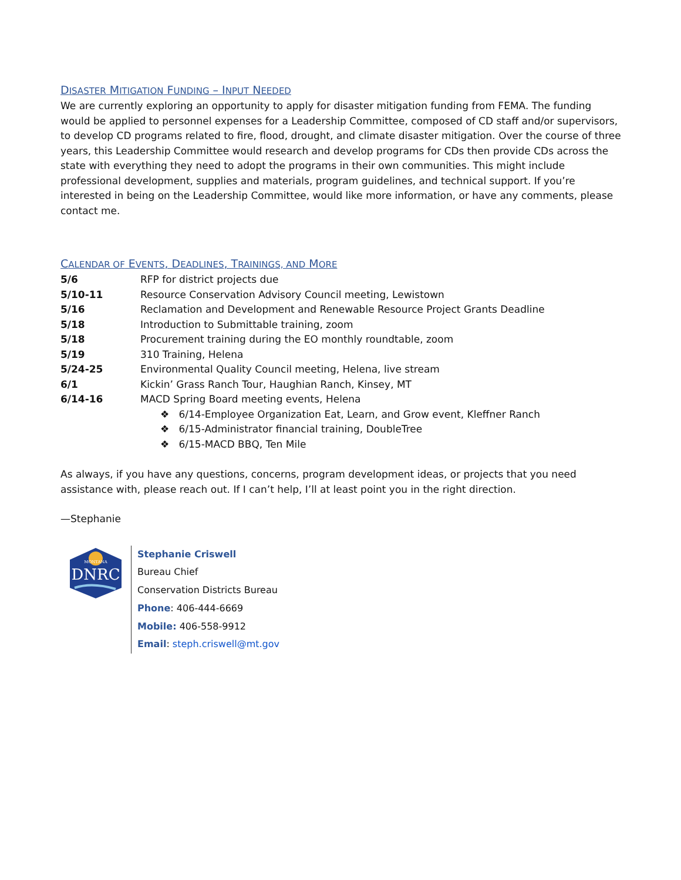DISASTER MITIGATION FUNDING – INPUT NEEDED
We are currently exploring an opportunity to apply for disaster mitigation funding from FEMA. The funding would be applied to personnel expenses for a Leadership Committee, composed of CD staff and/or supervisors, to develop CD programs related to fire, flood, drought, and climate disaster mitigation. Over the course of three years, this Leadership Committee would research and develop programs for CDs then provide CDs across the state with everything they need to adopt the programs in their own communities. This might include professional development, supplies and materials, program guidelines, and technical support. If you’re interested in being on the Leadership Committee, would like more information, or have any comments, please contact me.
CALENDAR OF EVENTS, DEADLINES, TRAININGS, AND MORE
| 5/6 | RFP for district projects due |
| 5/10-11 | Resource Conservation Advisory Council meeting, Lewistown |
| 5/16 | Reclamation and Development and Renewable Resource Project Grants Deadline |
| 5/18 | Introduction to Submittable training, zoom |
| 5/18 | Procurement training during the EO monthly roundtable, zoom |
| 5/19 | 310 Training, Helena |
| 5/24-25 | Environmental Quality Council meeting, Helena, live stream |
| 6/1 | Kickin’ Grass Ranch Tour, Haughian Ranch, Kinsey, MT |
| 6/14-16 | MACD Spring Board meeting events, Helena |
❖ 6/14-Employee Organization Eat, Learn, and Grow event, Kleffner Ranch
❖ 6/15-Administrator financial training, DoubleTree
❖ 6/15-MACD BBQ, Ten Mile
As always, if you have any questions, concerns, program development ideas, or projects that you need assistance with, please reach out. If I can’t help, I’ll at least point you in the right direction.
—Stephanie
MONTANA
DNRC
Stephanie Criswell
Bureau Chief
Conservation Districts Bureau
Phone: 406-444-6669
Mobile: 406-558-9912
Email: steph.criswell@mt.gov